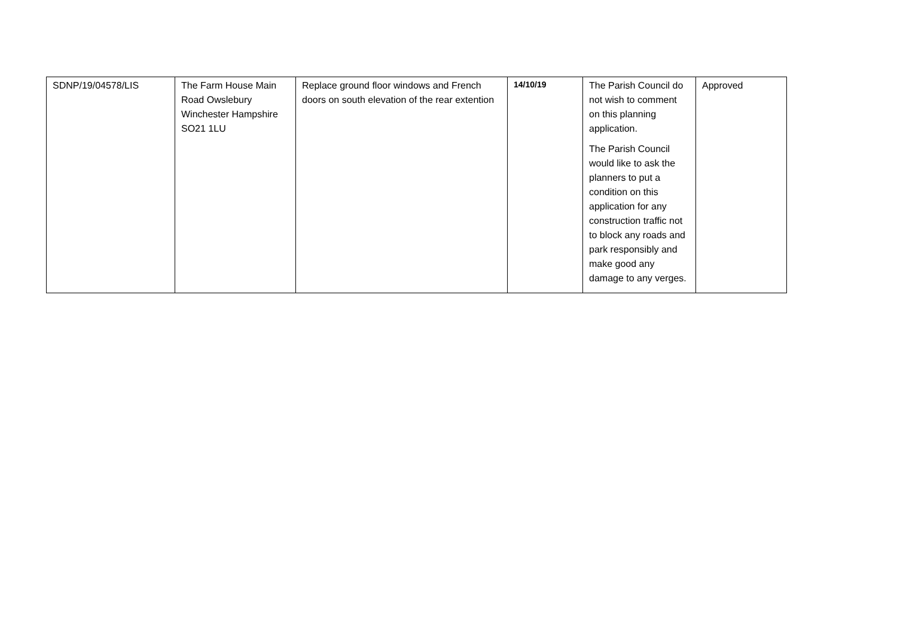| SDNP/19/04578/LIS | The Farm House Main Road Owslebury Winchester Hampshire SO21 1LU | Replace ground floor windows and French doors on south elevation of the rear extention | 14/10/19 | The Parish Council do not wish to comment on this planning application. The Parish Council would like to ask the planners to put a condition on this application for any construction traffic not to block any roads and park responsibly and make good any damage to any verges. | Approved |